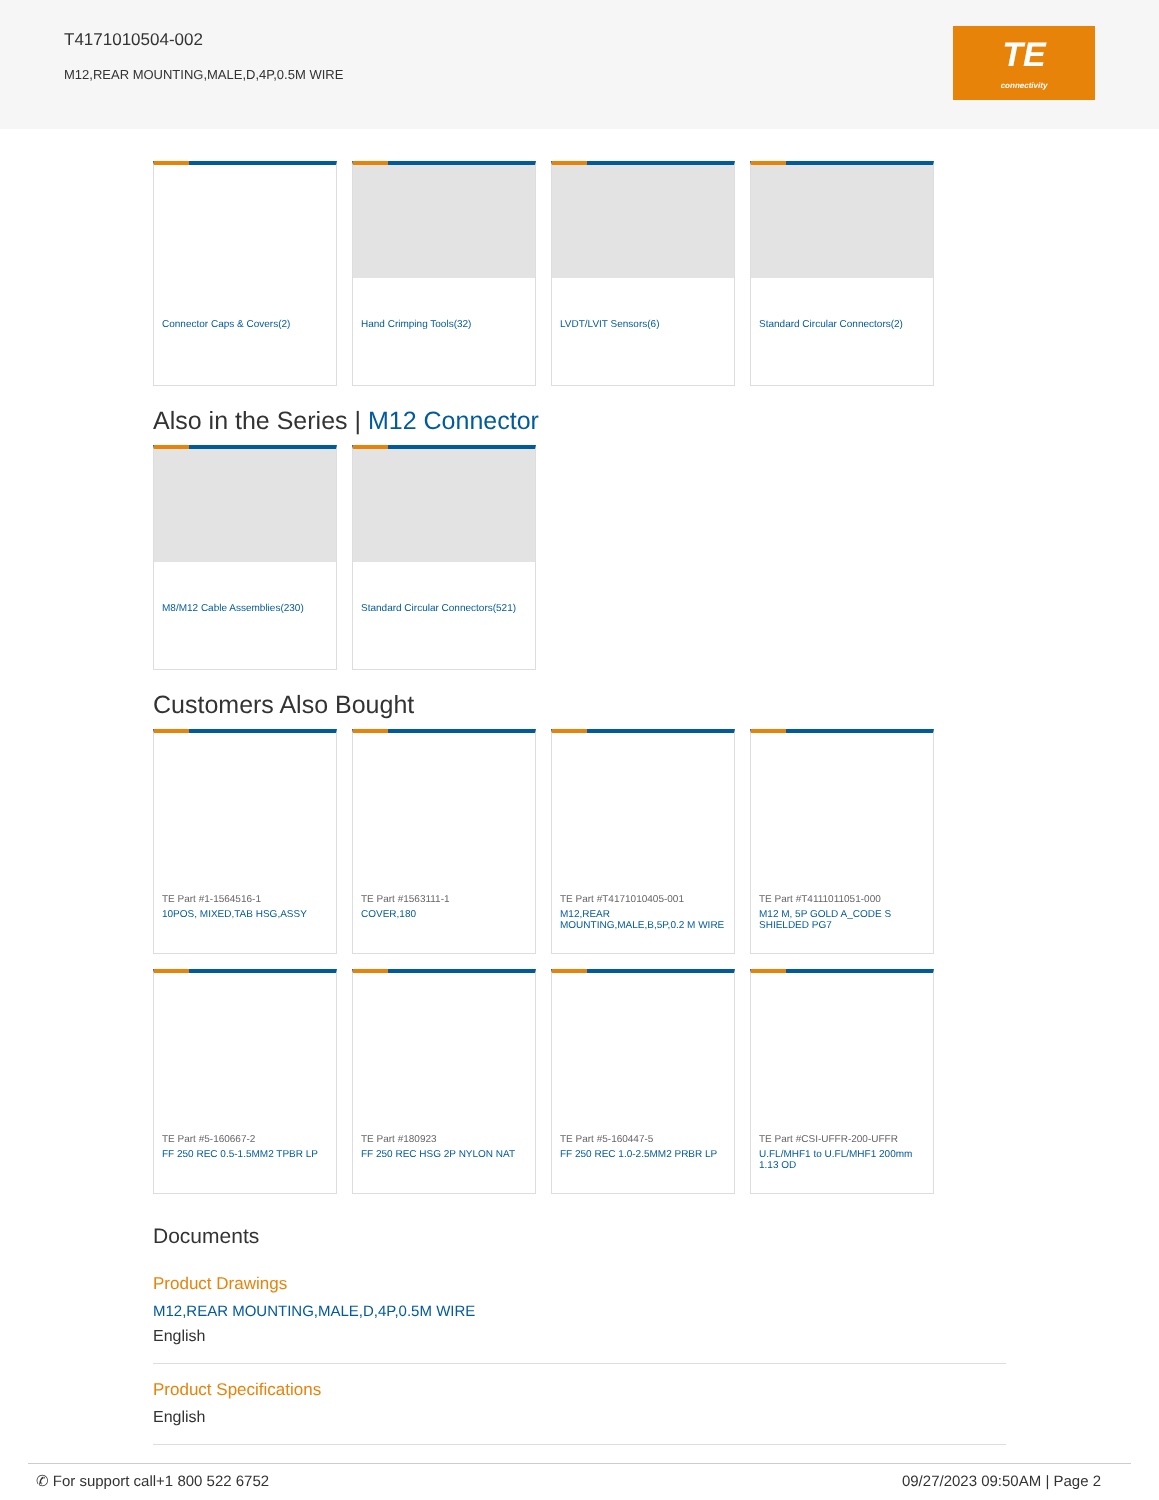T4171010504-002
M12,REAR MOUNTING,MALE,D,4P,0.5M WIRE
TE
connectivity
Connector Caps & Covers(2) Hand Crimping Tools(32) LVDT/LVIT Sensors(6) Standard Circular Connectors(2)
Also in the Series | M12 Connector
M8/M12 Cable Assemblies(230) Standard Circular Connectors(521)
Customers Also Bought
TE Part #1-1564516-1
10POS, MIXED,TAB HSG,ASSY
TE Part #1563111-1
COVER,180
TE Part #T4171010405-001
M12,REAR MOUNTING,MALE,B,5P,0.2 M WIRE
TE Part #T4111011051-000
M12 M, 5P GOLD A_CODE S SHIELDED PG7
TE Part #5-160667-2
FF 250 REC 0.5-1.5MM2 TPBR LP
TE Part #180923
FF 250 REC HSG 2P NYLON NAT
TE Part #5-160447-5
FF 250 REC 1.0-2.5MM2 PRBR LP
TE Part #CSI-UFFR-200-UFFR
U.FL/MHF1 to U.FL/MHF1 200mm 1.13 OD
Documents
Product Drawings
M12,REAR MOUNTING,MALE,D,4P,0.5M WIRE
English
Product Specifications
English
✆ For support call+1 800 522 6752 09/27/2023 09:50AM | Page 2